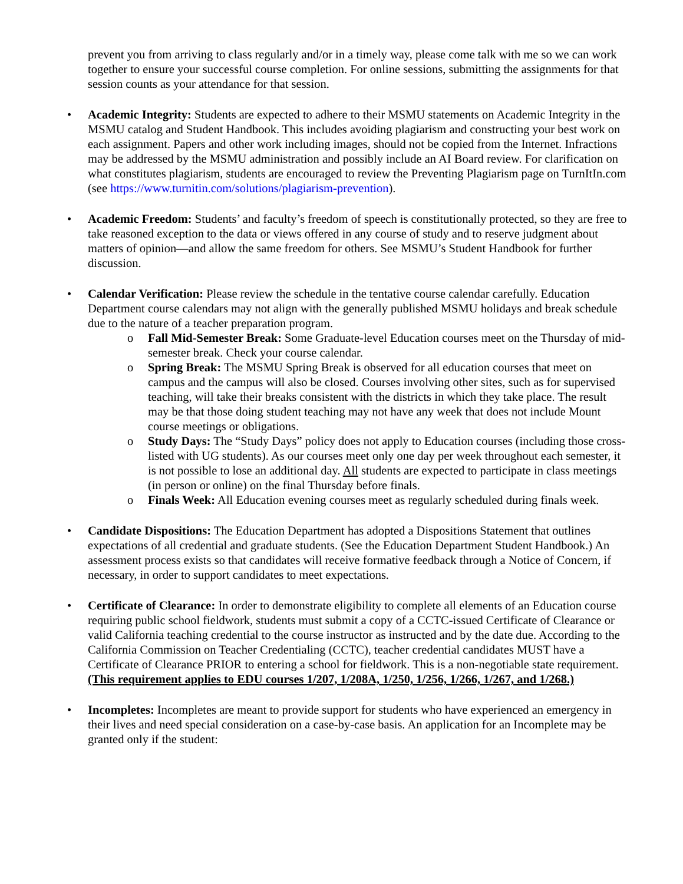prevent you from arriving to class regularly and/or in a timely way, please come talk with me so we can work together to ensure your successful course completion. For online sessions, submitting the assignments for that session counts as your attendance for that session.
• Academic Integrity: Students are expected to adhere to their MSMU statements on Academic Integrity in the MSMU catalog and Student Handbook. This includes avoiding plagiarism and constructing your best work on each assignment. Papers and other work including images, should not be copied from the Internet. Infractions may be addressed by the MSMU administration and possibly include an AI Board review. For clarification on what constitutes plagiarism, students are encouraged to review the Preventing Plagiarism page on TurnItIn.com (see https://www.turnitin.com/solutions/plagiarism-prevention).
• Academic Freedom: Students’ and faculty’s freedom of speech is constitutionally protected, so they are free to take reasoned exception to the data or views offered in any course of study and to reserve judgment about matters of opinion—and allow the same freedom for others. See MSMU’s Student Handbook for further discussion.
• Calendar Verification: Please review the schedule in the tentative course calendar carefully. Education Department course calendars may not align with the generally published MSMU holidays and break schedule due to the nature of a teacher preparation program.
o Fall Mid-Semester Break: Some Graduate-level Education courses meet on the Thursday of mid-semester break. Check your course calendar.
o Spring Break: The MSMU Spring Break is observed for all education courses that meet on campus and the campus will also be closed. Courses involving other sites, such as for supervised teaching, will take their breaks consistent with the districts in which they take place. The result may be that those doing student teaching may not have any week that does not include Mount course meetings or obligations.
o Study Days: The “Study Days” policy does not apply to Education courses (including those cross-listed with UG students). As our courses meet only one day per week throughout each semester, it is not possible to lose an additional day. All students are expected to participate in class meetings (in person or online) on the final Thursday before finals.
o Finals Week: All Education evening courses meet as regularly scheduled during finals week.
• Candidate Dispositions: The Education Department has adopted a Dispositions Statement that outlines expectations of all credential and graduate students. (See the Education Department Student Handbook.) An assessment process exists so that candidates will receive formative feedback through a Notice of Concern, if necessary, in order to support candidates to meet expectations.
• Certificate of Clearance: In order to demonstrate eligibility to complete all elements of an Education course requiring public school fieldwork, students must submit a copy of a CCTC-issued Certificate of Clearance or valid California teaching credential to the course instructor as instructed and by the date due. According to the California Commission on Teacher Credentialing (CCTC), teacher credential candidates MUST have a Certificate of Clearance PRIOR to entering a school for fieldwork. This is a non-negotiable state requirement. (This requirement applies to EDU courses 1/207, 1/208A, 1/250, 1/256, 1/266, 1/267, and 1/268.)
• Incompletes: Incompletes are meant to provide support for students who have experienced an emergency in their lives and need special consideration on a case-by-case basis. An application for an Incomplete may be granted only if the student: